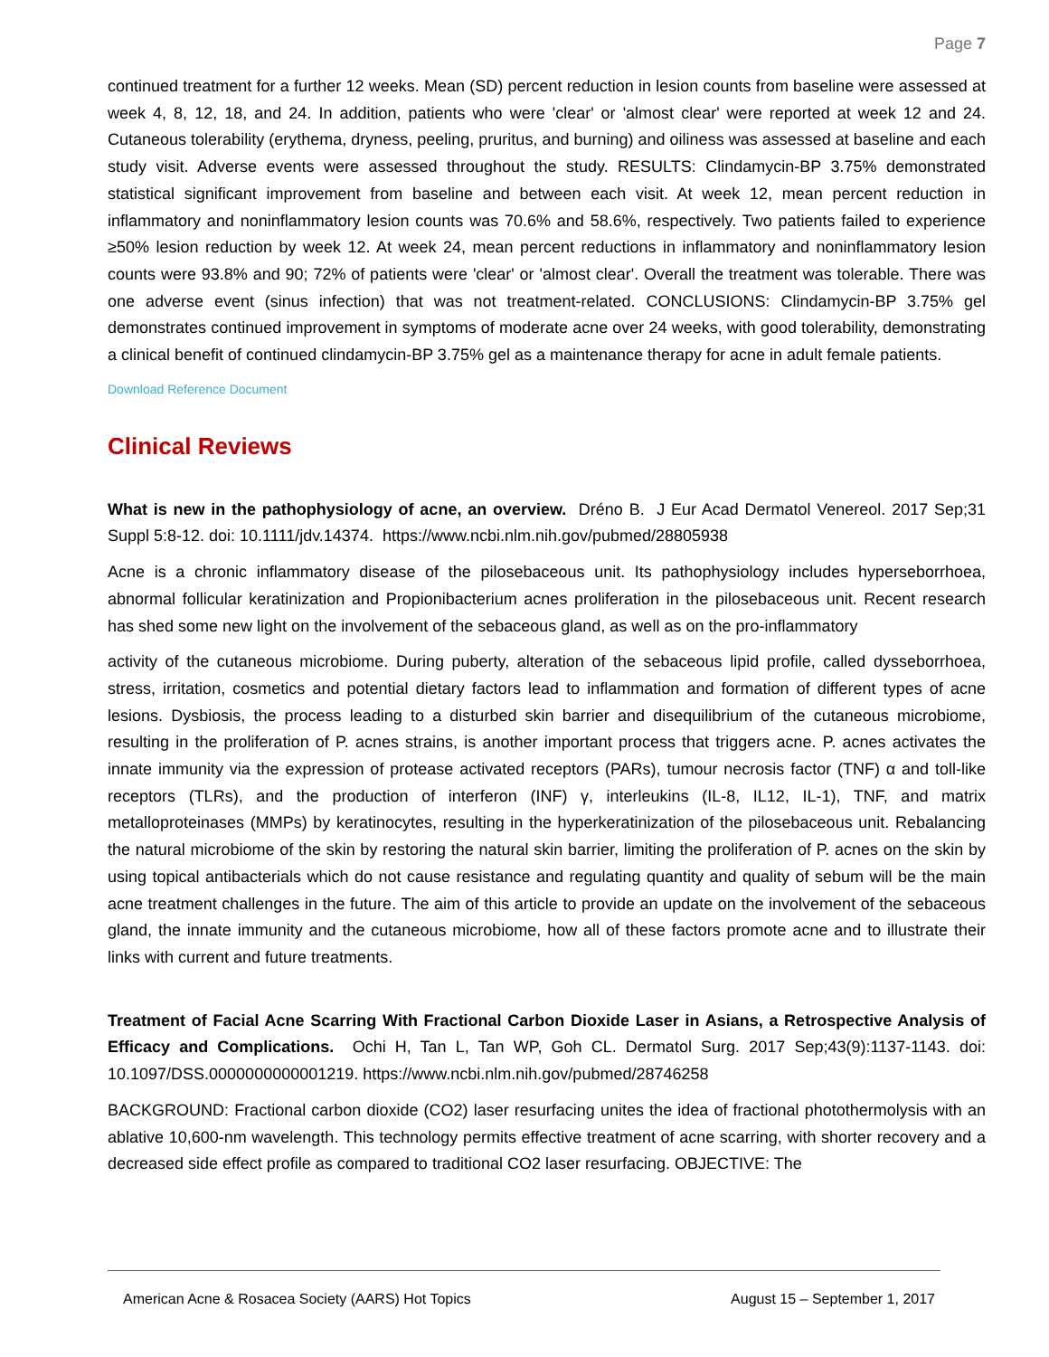Page 7
continued treatment for a further 12 weeks. Mean (SD) percent reduction in lesion counts from baseline were assessed at week 4, 8, 12, 18, and 24. In addition, patients who were 'clear' or 'almost clear' were reported at week 12 and 24. Cutaneous tolerability (erythema, dryness, peeling, pruritus, and burning) and oiliness was assessed at baseline and each study visit. Adverse events were assessed throughout the study. RESULTS: Clindamycin-BP 3.75% demonstrated statistical significant improvement from baseline and between each visit. At week 12, mean percent reduction in inflammatory and noninflammatory lesion counts was 70.6% and 58.6%, respectively. Two patients failed to experience ≥50% lesion reduction by week 12. At week 24, mean percent reductions in inflammatory and noninflammatory lesion counts were 93.8% and 90; 72% of patients were 'clear' or 'almost clear'. Overall the treatment was tolerable. There was one adverse event (sinus infection) that was not treatment-related. CONCLUSIONS: Clindamycin-BP 3.75% gel demonstrates continued improvement in symptoms of moderate acne over 24 weeks, with good tolerability, demonstrating a clinical benefit of continued clindamycin-BP 3.75% gel as a maintenance therapy for acne in adult female patients.
Download Reference Document
Clinical Reviews
What is new in the pathophysiology of acne, an overview. Dréno B. J Eur Acad Dermatol Venereol. 2017 Sep;31 Suppl 5:8-12. doi: 10.1111/jdv.14374. https://www.ncbi.nlm.nih.gov/pubmed/28805938
Acne is a chronic inflammatory disease of the pilosebaceous unit. Its pathophysiology includes hyperseborrhoea, abnormal follicular keratinization and Propionibacterium acnes proliferation in the pilosebaceous unit. Recent research has shed some new light on the involvement of the sebaceous gland, as well as on the pro-inflammatory
activity of the cutaneous microbiome. During puberty, alteration of the sebaceous lipid profile, called dysseborrhoea, stress, irritation, cosmetics and potential dietary factors lead to inflammation and formation of different types of acne lesions. Dysbiosis, the process leading to a disturbed skin barrier and disequilibrium of the cutaneous microbiome, resulting in the proliferation of P. acnes strains, is another important process that triggers acne. P. acnes activates the innate immunity via the expression of protease activated receptors (PARs), tumour necrosis factor (TNF) α and toll-like receptors (TLRs), and the production of interferon (INF) γ, interleukins (IL-8, IL12, IL-1), TNF, and matrix metalloproteinases (MMPs) by keratinocytes, resulting in the hyperkeratinization of the pilosebaceous unit. Rebalancing the natural microbiome of the skin by restoring the natural skin barrier, limiting the proliferation of P. acnes on the skin by using topical antibacterials which do not cause resistance and regulating quantity and quality of sebum will be the main acne treatment challenges in the future. The aim of this article to provide an update on the involvement of the sebaceous gland, the innate immunity and the cutaneous microbiome, how all of these factors promote acne and to illustrate their links with current and future treatments.
Treatment of Facial Acne Scarring With Fractional Carbon Dioxide Laser in Asians, a Retrospective Analysis of Efficacy and Complications. Ochi H, Tan L, Tan WP, Goh CL. Dermatol Surg. 2017 Sep;43(9):1137-1143. doi: 10.1097/DSS.0000000000001219. https://www.ncbi.nlm.nih.gov/pubmed/28746258
BACKGROUND: Fractional carbon dioxide (CO2) laser resurfacing unites the idea of fractional photothermolysis with an ablative 10,600-nm wavelength. This technology permits effective treatment of acne scarring, with shorter recovery and a decreased side effect profile as compared to traditional CO2 laser resurfacing. OBJECTIVE: The
American Acne & Rosacea Society (AARS) Hot Topics August 15 – September 1, 2017